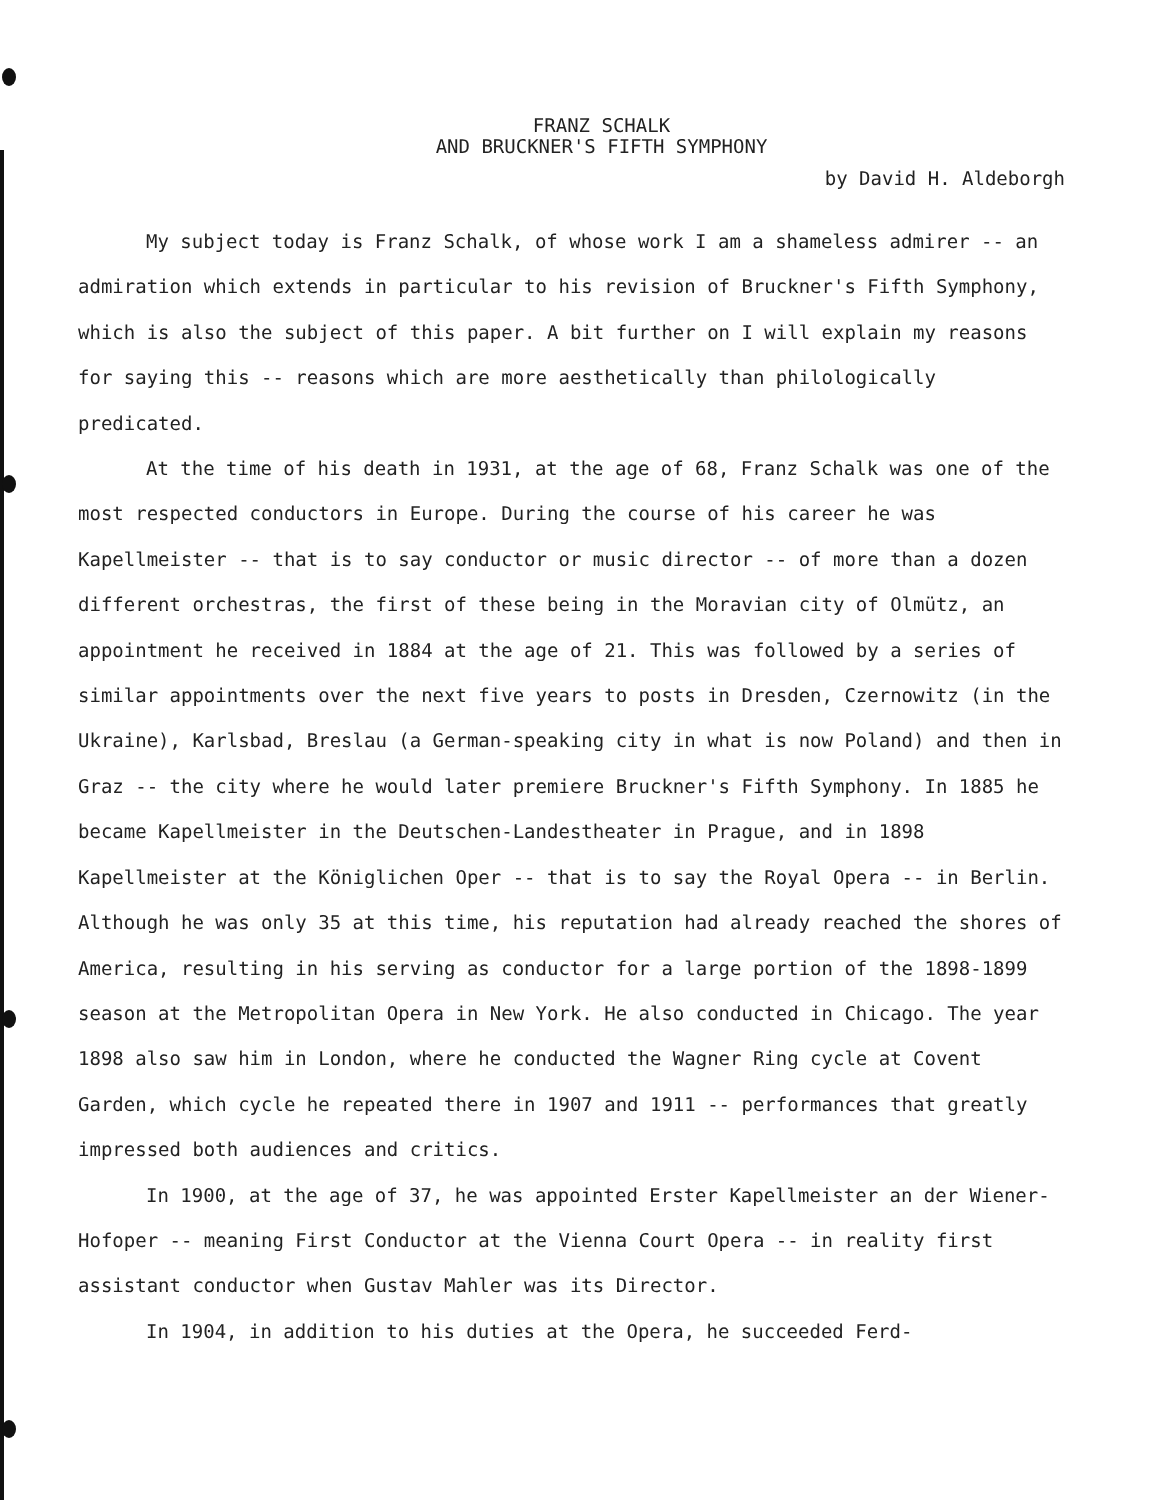FRANZ SCHALK
AND BRUCKNER'S FIFTH SYMPHONY
by David H. Aldeborgh
My subject today is Franz Schalk, of whose work I am a shameless admirer -- an admiration which extends in particular to his revision of Bruckner's Fifth Symphony, which is also the subject of this paper. A bit further on I will explain my reasons for saying this -- reasons which are more aesthetically than philologically predicated.
At the time of his death in 1931, at the age of 68, Franz Schalk was one of the most respected conductors in Europe. During the course of his career he was Kapellmeister -- that is to say conductor or music director -- of more than a dozen different orchestras, the first of these being in the Moravian city of Olmütz, an appointment he received in 1884 at the age of 21. This was followed by a series of similar appointments over the next five years to posts in Dresden, Czernowitz (in the Ukraine), Karlsbad, Breslau (a German-speaking city in what is now Poland) and then in Graz -- the city where he would later premiere Bruckner's Fifth Symphony. In 1885 he became Kapellmeister in the Deutschen-Landestheater in Prague, and in 1898 Kapellmeister at the Königlichen Oper -- that is to say the Royal Opera -- in Berlin. Although he was only 35 at this time, his reputation had already reached the shores of America, resulting in his serving as conductor for a large portion of the 1898-1899 season at the Metropolitan Opera in New York. He also conducted in Chicago. The year 1898 also saw him in London, where he conducted the Wagner Ring cycle at Covent Garden, which cycle he repeated there in 1907 and 1911 -- performances that greatly impressed both audiences and critics.
In 1900, at the age of 37, he was appointed Erster Kapellmeister an der Wiener-Hofoper -- meaning First Conductor at the Vienna Court Opera -- in reality first assistant conductor when Gustav Mahler was its Director.
In 1904, in addition to his duties at the Opera, he succeeded Ferd-